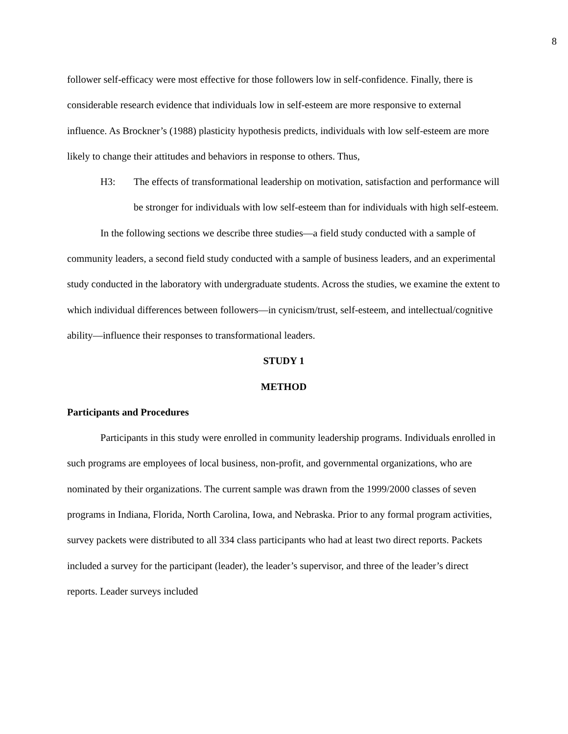8
follower self-efficacy were most effective for those followers low in self-confidence. Finally, there is considerable research evidence that individuals low in self-esteem are more responsive to external influence. As Brockner’s (1988) plasticity hypothesis predicts, individuals with low self-esteem are more likely to change their attitudes and behaviors in response to others. Thus,
H3: The effects of transformational leadership on motivation, satisfaction and performance will be stronger for individuals with low self-esteem than for individuals with high self-esteem.
In the following sections we describe three studies—a field study conducted with a sample of community leaders, a second field study conducted with a sample of business leaders, and an experimental study conducted in the laboratory with undergraduate students. Across the studies, we examine the extent to which individual differences between followers—in cynicism/trust, self-esteem, and intellectual/cognitive ability—influence their responses to transformational leaders.
STUDY 1
METHOD
Participants and Procedures
Participants in this study were enrolled in community leadership programs. Individuals enrolled in such programs are employees of local business, non-profit, and governmental organizations, who are nominated by their organizations. The current sample was drawn from the 1999/2000 classes of seven programs in Indiana, Florida, North Carolina, Iowa, and Nebraska. Prior to any formal program activities, survey packets were distributed to all 334 class participants who had at least two direct reports. Packets included a survey for the participant (leader), the leader’s supervisor, and three of the leader’s direct reports. Leader surveys included